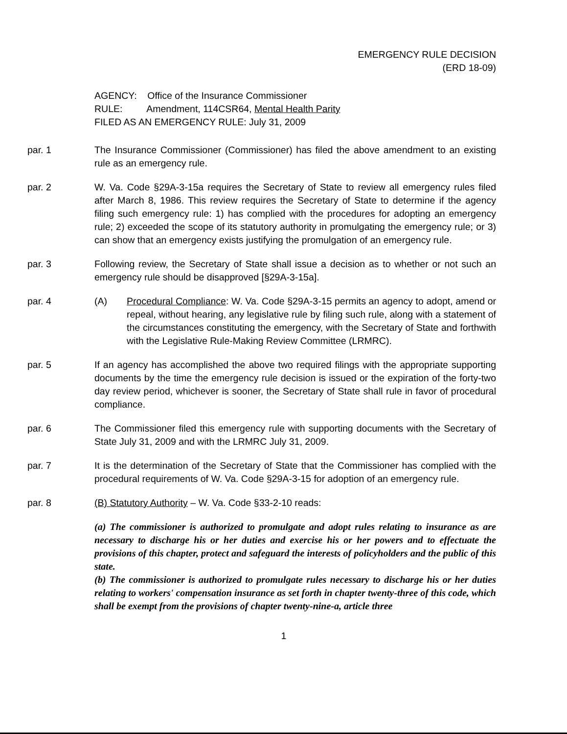EMERGENCY RULE DECISION
(ERD 18-09)
AGENCY: Office of the Insurance Commissioner
RULE: Amendment, 114CSR64, Mental Health Parity
FILED AS AN EMERGENCY RULE: July 31, 2009
par. 1 The Insurance Commissioner (Commissioner) has filed the above amendment to an existing rule as an emergency rule.
par. 2 W. Va. Code §29A-3-15a requires the Secretary of State to review all emergency rules filed after March 8, 1986. This review requires the Secretary of State to determine if the agency filing such emergency rule: 1) has complied with the procedures for adopting an emergency rule; 2) exceeded the scope of its statutory authority in promulgating the emergency rule; or 3) can show that an emergency exists justifying the promulgation of an emergency rule.
par. 3 Following review, the Secretary of State shall issue a decision as to whether or not such an emergency rule should be disapproved [§29A-3-15a].
par. 4 (A) Procedural Compliance: W. Va. Code §29A-3-15 permits an agency to adopt, amend or repeal, without hearing, any legislative rule by filing such rule, along with a statement of the circumstances constituting the emergency, with the Secretary of State and forthwith with the Legislative Rule-Making Review Committee (LRMRC).
par. 5 If an agency has accomplished the above two required filings with the appropriate supporting documents by the time the emergency rule decision is issued or the expiration of the forty-two day review period, whichever is sooner, the Secretary of State shall rule in favor of procedural compliance.
par. 6 The Commissioner filed this emergency rule with supporting documents with the Secretary of State July 31, 2009 and with the LRMRC July 31, 2009.
par. 7 It is the determination of the Secretary of State that the Commissioner has complied with the procedural requirements of W. Va. Code §29A-3-15 for adoption of an emergency rule.
par. 8 (B) Statutory Authority – W. Va. Code §33-2-10 reads:
(a) The commissioner is authorized to promulgate and adopt rules relating to insurance as are necessary to discharge his or her duties and exercise his or her powers and to effectuate the provisions of this chapter, protect and safeguard the interests of policyholders and the public of this state.
(b) The commissioner is authorized to promulgate rules necessary to discharge his or her duties relating to workers' compensation insurance as set forth in chapter twenty-three of this code, which shall be exempt from the provisions of chapter twenty-nine-a, article three
1